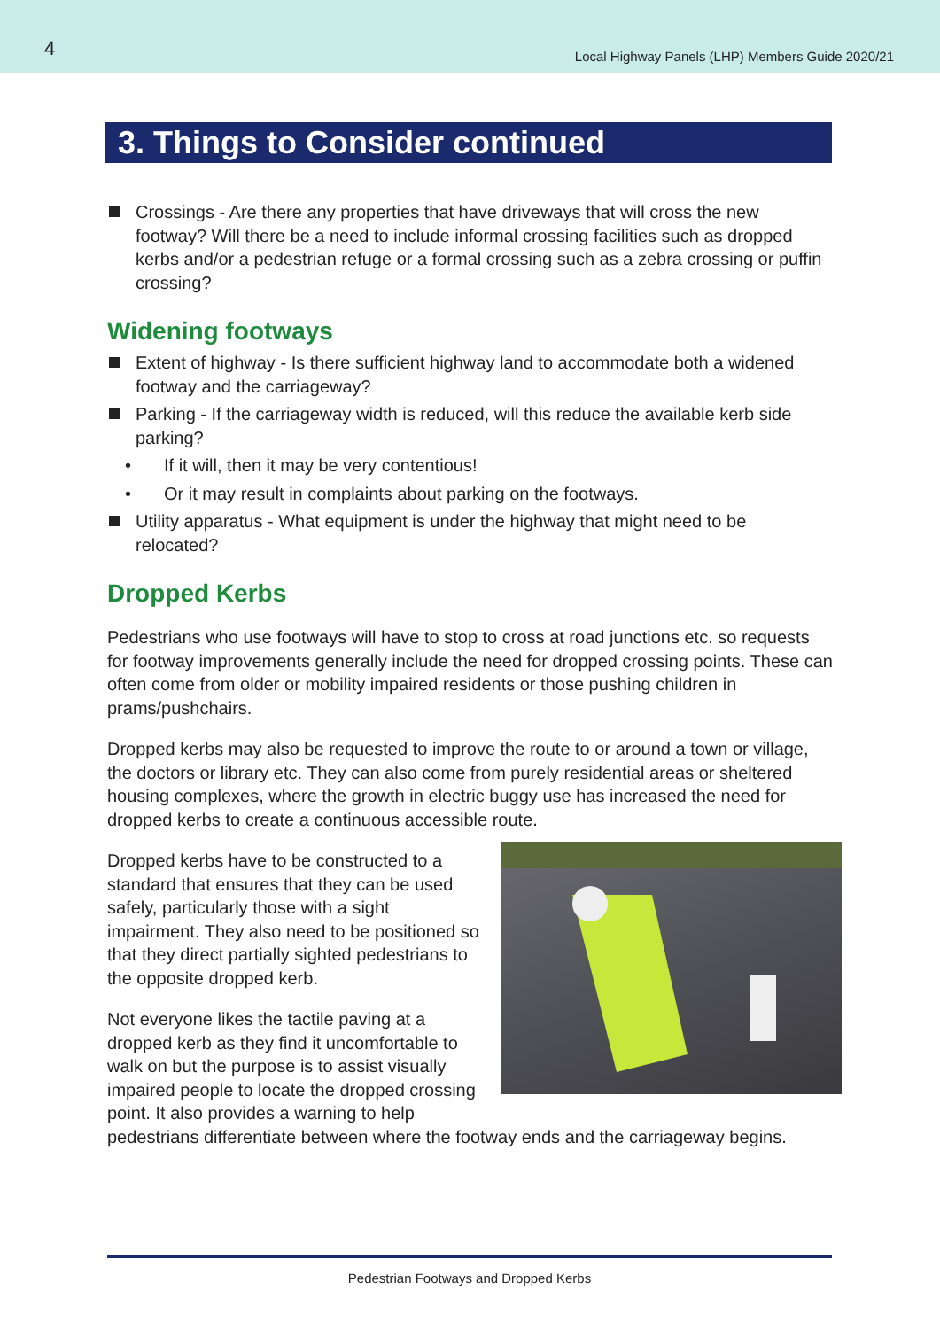4 Local Highway Panels (LHP) Members Guide 2020/21
3. Things to Consider continued
Crossings - Are there any properties that have driveways that will cross the new footway? Will there be a need to include informal crossing facilities such as dropped kerbs and/or a pedestrian refuge or a formal crossing such as a zebra crossing or puffin crossing?
Widening footways
Extent of highway - Is there sufficient highway land to accommodate both a widened footway and the carriageway?
Parking - If the carriageway width is reduced, will this reduce the available kerb side parking?
• If it will, then it may be very contentious!
• Or it may result in complaints about parking on the footways.
Utility apparatus - What equipment is under the highway that might need to be relocated?
Dropped Kerbs
Pedestrians who use footways will have to stop to cross at road junctions etc. so requests for footway improvements generally include the need for dropped crossing points. These can often come from older or mobility impaired residents or those pushing children in prams/pushchairs.
Dropped kerbs may also be requested to improve the route to or around a town or village, the doctors or library etc. They can also come from purely residential areas or sheltered housing complexes, where the growth in electric buggy use has increased the need for dropped kerbs to create a continuous accessible route.
Dropped kerbs have to be constructed to a standard that ensures that they can be used safely, particularly those with a sight impairment. They also need to be positioned so that they direct partially sighted pedestrians to the opposite dropped kerb.
Not everyone likes the tactile paving at a dropped kerb as they find it uncomfortable to walk on but the purpose is to assist visually impaired people to locate the dropped crossing point. It also provides a warning to help pedestrians differentiate between where the footway ends and the carriageway begins.
Pedestrian Footways and Dropped Kerbs